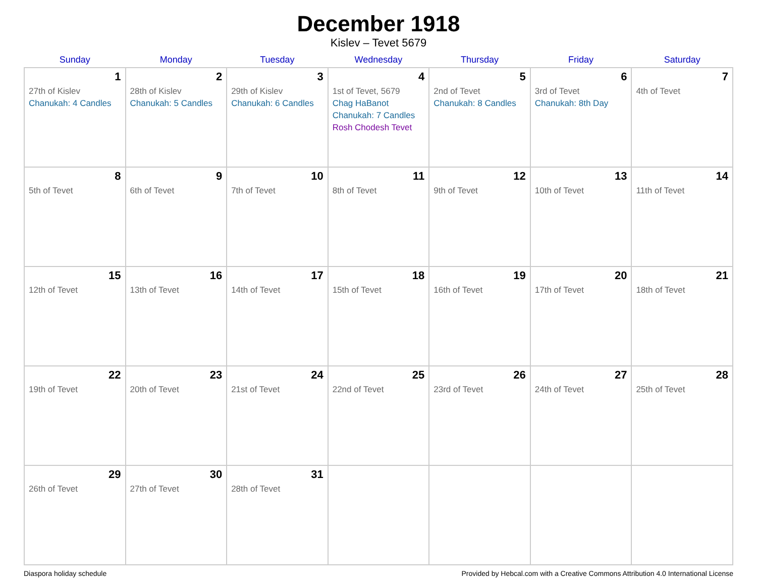December 1918
Kislev – Tevet 5679
| Sunday | Monday | Tuesday | Wednesday | Thursday | Friday | Saturday |
| --- | --- | --- | --- | --- | --- | --- |
| 1 27th of Kislev Chanukah: 4 Candles | 2 28th of Kislev Chanukah: 5 Candles | 3 29th of Kislev Chanukah: 6 Candles | 4 1st of Tevet, 5679 Chag HaBanot Chanukah: 7 Candles Rosh Chodesh Tevet | 5 2nd of Tevet Chanukah: 8 Candles | 6 3rd of Tevet Chanukah: 8th Day | 7 4th of Tevet |
| 8 5th of Tevet | 9 6th of Tevet | 10 7th of Tevet | 11 8th of Tevet | 12 9th of Tevet | 13 10th of Tevet | 14 11th of Tevet |
| 15 12th of Tevet | 16 13th of Tevet | 17 14th of Tevet | 18 15th of Tevet | 19 16th of Tevet | 20 17th of Tevet | 21 18th of Tevet |
| 22 19th of Tevet | 23 20th of Tevet | 24 21st of Tevet | 25 22nd of Tevet | 26 23rd of Tevet | 27 24th of Tevet | 28 25th of Tevet |
| 29 26th of Tevet | 30 27th of Tevet | 31 28th of Tevet | | | | |
Diaspora holiday schedule Provided by Hebcal.com with a Creative Commons Attribution 4.0 International License